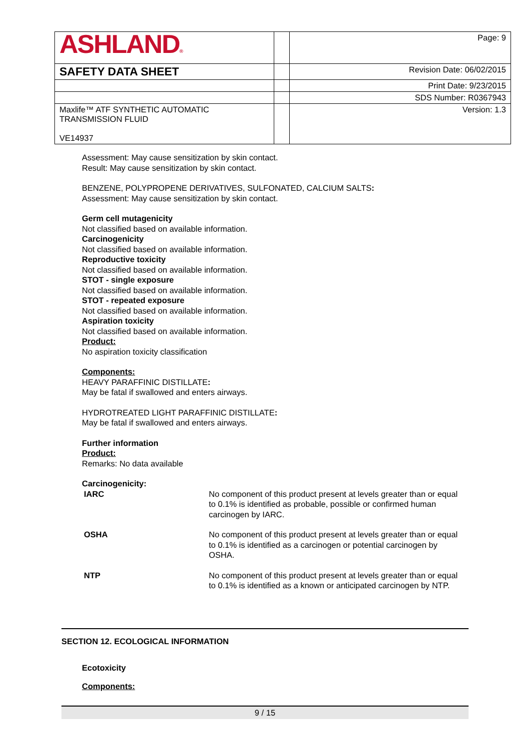| ASHLAND ® | | Page: 9 |
| SAFETY DATA SHEET | | Revision Date: 06/02/2015 |
| | | Print Date: 9/23/2015 |
| | | SDS Number: R0367943 |
| Maxlife™ ATF SYNTHETIC AUTOMATIC TRANSMISSION FLUID VE14937 | | Version: 1.3 |
Assessment: May cause sensitization by skin contact.
Result: May cause sensitization by skin contact.
BENZENE, POLYPROPENE DERIVATIVES, SULFONATED, CALCIUM SALTS:
Assessment: May cause sensitization by skin contact.
Germ cell mutagenicity
Not classified based on available information.
Carcinogenicity
Not classified based on available information.
Reproductive toxicity
Not classified based on available information.
STOT - single exposure
Not classified based on available information.
STOT - repeated exposure
Not classified based on available information.
Aspiration toxicity
Not classified based on available information.
Product:
No aspiration toxicity classification
Components:
HEAVY PARAFFINIC DISTILLATE:
May be fatal if swallowed and enters airways.
HYDROTREATED LIGHT PARAFFINIC DISTILLATE:
May be fatal if swallowed and enters airways.
Further information
Product:
Remarks: No data available
Carcinogenicity:
| IARC | No component of this product present at levels greater than or equal to 0.1% is identified as probable, possible or confirmed human carcinogen by IARC. |
| OSHA | No component of this product present at levels greater than or equal to 0.1% is identified as a carcinogen or potential carcinogen by OSHA. |
| NTP | No component of this product present at levels greater than or equal to 0.1% is identified as a known or anticipated carcinogen by NTP. |
SECTION 12. ECOLOGICAL INFORMATION
Ecotoxicity
Components:
9 / 15